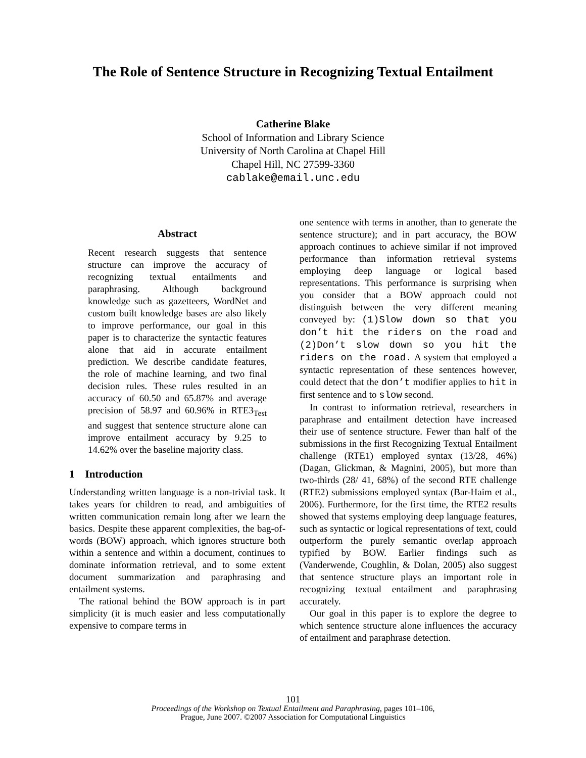The Role of Sentence Structure in Recognizing Textual Entailment
Catherine Blake
School of Information and Library Science
University of North Carolina at Chapel Hill
Chapel Hill, NC 27599-3360
cablake@email.unc.edu
Abstract
Recent research suggests that sentence structure can improve the accuracy of recognizing textual entailments and paraphrasing. Although background knowledge such as gazetteers, WordNet and custom built knowledge bases are also likely to improve performance, our goal in this paper is to characterize the syntactic features alone that aid in accurate entailment prediction. We describe candidate features, the role of machine learning, and two final decision rules. These rules resulted in an accuracy of 60.50 and 65.87% and average precision of 58.97 and 60.96% in RTE3<sub>Test</sub> and suggest that sentence structure alone can improve entailment accuracy by 9.25 to 14.62% over the baseline majority class.
1 Introduction
Understanding written language is a non-trivial task. It takes years for children to read, and ambiguities of written communication remain long after we learn the basics. Despite these apparent complexities, the bag-of-words (BOW) approach, which ignores structure both within a sentence and within a document, continues to dominate information retrieval, and to some extent document summarization and paraphrasing and entailment systems.
The rational behind the BOW approach is in part simplicity (it is much easier and less computationally expensive to compare terms in
one sentence with terms in another, than to generate the sentence structure); and in part accuracy, the BOW approach continues to achieve similar if not improved performance than information retrieval systems employing deep language or logical based representations. This performance is surprising when you consider that a BOW approach could not distinguish between the very different meaning conveyed by: (1)Slow down so that you don’t hit the riders on the road and (2)Don’t slow down so you hit the riders on the road. A system that employed a syntactic representation of these sentences however, could detect that the don’t modifier applies to hit in first sentence and to slow second.
In contrast to information retrieval, researchers in paraphrase and entailment detection have increased their use of sentence structure. Fewer than half of the submissions in the first Recognizing Textual Entailment challenge (RTE1) employed syntax (13/28, 46%) (Dagan, Glickman, & Magnini, 2005), but more than two-thirds (28/ 41, 68%) of the second RTE challenge (RTE2) submissions employed syntax (Bar-Haim et al., 2006). Furthermore, for the first time, the RTE2 results showed that systems employing deep language features, such as syntactic or logical representations of text, could outperform the purely semantic overlap approach typified by BOW. Earlier findings such as (Vanderwende, Coughlin, & Dolan, 2005) also suggest that sentence structure plays an important role in recognizing textual entailment and paraphrasing accurately.
Our goal in this paper is to explore the degree to which sentence structure alone influences the accuracy of entailment and paraphrase detection.
101
Proceedings of the Workshop on Textual Entailment and Paraphrasing, pages 101–106,
Prague, June 2007. ©2007 Association for Computational Linguistics